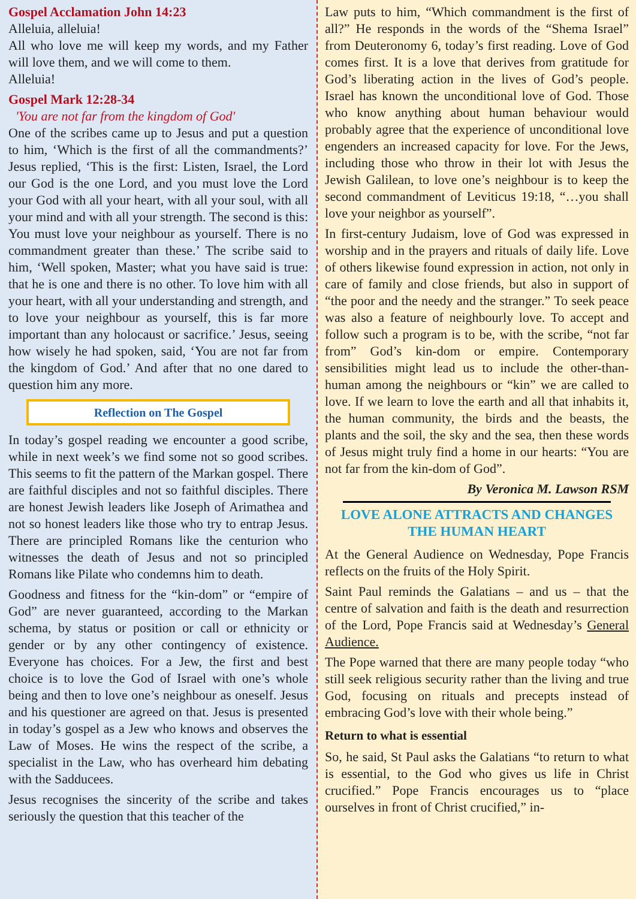Gospel Acclamation John 14:23
Alleluia, alleluia!
All who love me will keep my words, and my Father will love them, and we will come to them.
Alleluia!
Gospel Mark 12:28-34
'You are not far from the kingdom of God'
One of the scribes came up to Jesus and put a question to him, ‘Which is the first of all the commandments?’ Jesus replied, ‘This is the first: Listen, Israel, the Lord our God is the one Lord, and you must love the Lord your God with all your heart, with all your soul, with all your mind and with all your strength. The second is this: You must love your neighbour as yourself. There is no commandment greater than these.’ The scribe said to him, ‘Well spoken, Master; what you have said is true: that he is one and there is no other. To love him with all your heart, with all your understanding and strength, and to love your neighbour as yourself, this is far more important than any holocaust or sacrifice.’ Jesus, seeing how wisely he had spoken, said, ‘You are not far from the kingdom of God.’ And after that no one dared to question him any more.
Reflection on The Gospel
In today’s gospel reading we encounter a good scribe, while in next week’s we find some not so good scribes. This seems to fit the pattern of the Markan gospel. There are faithful disciples and not so faithful disciples. There are honest Jewish leaders like Joseph of Arimathea and not so honest leaders like those who try to entrap Jesus. There are principled Romans like the centurion who witnesses the death of Jesus and not so principled Romans like Pilate who condemns him to death.
Goodness and fitness for the “kin-dom” or “empire of God” are never guaranteed, according to the Markan schema, by status or position or call or ethnicity or gender or by any other contingency of existence. Everyone has choices. For a Jew, the first and best choice is to love the God of Israel with one’s whole being and then to love one’s neighbour as oneself. Jesus and his questioner are agreed on that. Jesus is presented in today’s gospel as a Jew who knows and observes the Law of Moses. He wins the respect of the scribe, a specialist in the Law, who has overheard him debating with the Sadducees.
Jesus recognises the sincerity of the scribe and takes seriously the question that this teacher of the
Law puts to him, “Which commandment is the first of all?” He responds in the words of the “Shema Israel” from Deuteronomy 6, today’s first reading. Love of God comes first. It is a love that derives from gratitude for God’s liberating action in the lives of God’s people. Israel has known the unconditional love of God. Those who know anything about human behaviour would probably agree that the experience of unconditional love engenders an increased capacity for love. For the Jews, including those who throw in their lot with Jesus the Jewish Galilean, to love one’s neighbour is to keep the second commandment of Leviticus 19:18, “…you shall love your neighbor as yourself”.
In first-century Judaism, love of God was expressed in worship and in the prayers and rituals of daily life. Love of others likewise found expression in action, not only in care of family and close friends, but also in support of “the poor and the needy and the stranger.” To seek peace was also a feature of neighbourly love. To accept and follow such a program is to be, with the scribe, “not far from” God’s kin-dom or empire. Contemporary sensibilities might lead us to include the other-than-human among the neighbours or “kin” we are called to love. If we learn to love the earth and all that inhabits it, the human community, the birds and the beasts, the plants and the soil, the sky and the sea, then these words of Jesus might truly find a home in our hearts: “You are not far from the kin-dom of God”.
By Veronica M. Lawson RSM
LOVE ALONE ATTRACTS AND CHANGES THE HUMAN HEART
At the General Audience on Wednesday, Pope Francis reflects on the fruits of the Holy Spirit.
Saint Paul reminds the Galatians – and us – that the centre of salvation and faith is the death and resurrection of the Lord, Pope Francis said at Wednesday’s General Audience.
The Pope warned that there are many people today “who still seek religious security rather than the living and true God, focusing on rituals and precepts instead of embracing God’s love with their whole being.”
Return to what is essential
So, he said, St Paul asks the Galatians “to return to what is essential, to the God who gives us life in Christ crucified.” Pope Francis encourages us to “place ourselves in front of Christ crucified,” in-